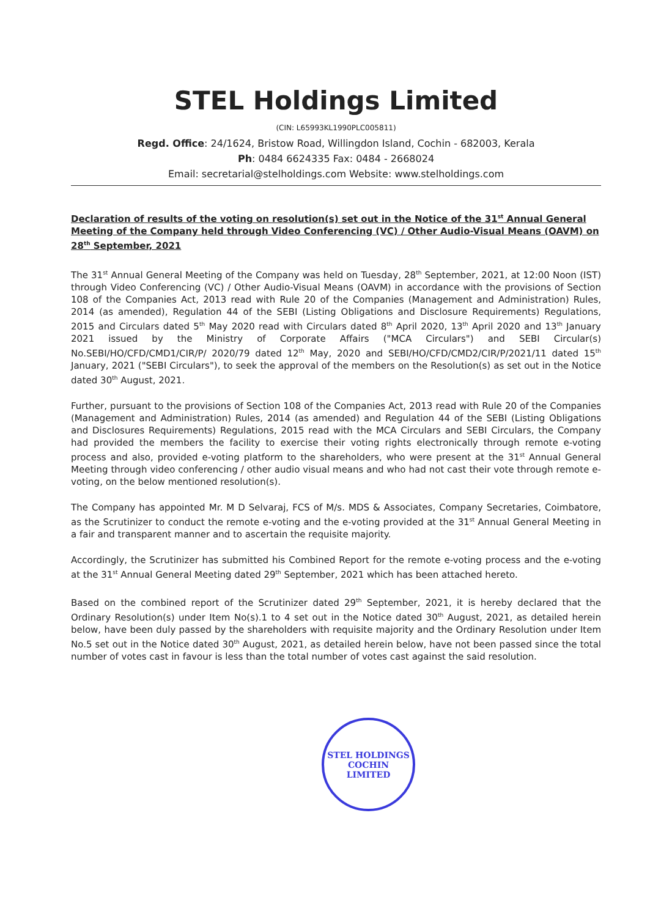STEL Holdings Limited
(CIN: L65993KL1990PLC005811)
Regd. Office: 24/1624, Bristow Road, Willingdon Island, Cochin - 682003, Kerala
Ph: 0484 6624335 Fax: 0484 - 2668024
Email: secretarial@stelholdings.com Website: www.stelholdings.com
Declaration of results of the voting on resolution(s) set out in the Notice of the 31<sup>st</sup> Annual General Meeting of the Company held through Video Conferencing (VC) / Other Audio-Visual Means (OAVM) on 28<sup>th</sup> September, 2021
The 31<sup>st</sup> Annual General Meeting of the Company was held on Tuesday, 28<sup>th</sup> September, 2021, at 12:00 Noon (IST) through Video Conferencing (VC) / Other Audio-Visual Means (OAVM) in accordance with the provisions of Section 108 of the Companies Act, 2013 read with Rule 20 of the Companies (Management and Administration) Rules, 2014 (as amended), Regulation 44 of the SEBI (Listing Obligations and Disclosure Requirements) Regulations, 2015 and Circulars dated 5<sup>th</sup> May 2020 read with Circulars dated 8<sup>th</sup> April 2020, 13<sup>th</sup> April 2020 and 13<sup>th</sup> January 2021 issued by the Ministry of Corporate Affairs ("MCA Circulars") and SEBI Circular(s) No.SEBI/HO/CFD/CMD1/CIR/P/ 2020/79 dated 12<sup>th</sup> May, 2020 and SEBI/HO/CFD/CMD2/CIR/P/2021/11 dated 15<sup>th</sup> January, 2021 ("SEBI Circulars"), to seek the approval of the members on the Resolution(s) as set out in the Notice dated 30<sup>th</sup> August, 2021.
Further, pursuant to the provisions of Section 108 of the Companies Act, 2013 read with Rule 20 of the Companies (Management and Administration) Rules, 2014 (as amended) and Regulation 44 of the SEBI (Listing Obligations and Disclosures Requirements) Regulations, 2015 read with the MCA Circulars and SEBI Circulars, the Company had provided the members the facility to exercise their voting rights electronically through remote e-voting process and also, provided e-voting platform to the shareholders, who were present at the 31<sup>st</sup> Annual General Meeting through video conferencing / other audio visual means and who had not cast their vote through remote e-voting, on the below mentioned resolution(s).
The Company has appointed Mr. M D Selvaraj, FCS of M/s. MDS & Associates, Company Secretaries, Coimbatore, as the Scrutinizer to conduct the remote e-voting and the e-voting provided at the 31<sup>st</sup> Annual General Meeting in a fair and transparent manner and to ascertain the requisite majority.
Accordingly, the Scrutinizer has submitted his Combined Report for the remote e-voting process and the e-voting at the 31<sup>st</sup> Annual General Meeting dated 29<sup>th</sup> September, 2021 which has been attached hereto.
Based on the combined report of the Scrutinizer dated 29<sup>th</sup> September, 2021, it is hereby declared that the Ordinary Resolution(s) under Item No(s).1 to 4 set out in the Notice dated 30<sup>th</sup> August, 2021, as detailed herein below, have been duly passed by the shareholders with requisite majority and the Ordinary Resolution under Item No.5 set out in the Notice dated 30<sup>th</sup> August, 2021, as detailed herein below, have not been passed since the total number of votes cast in favour is less than the total number of votes cast against the said resolution.
STEL HOLDINGS
COCHIN
LIMITED